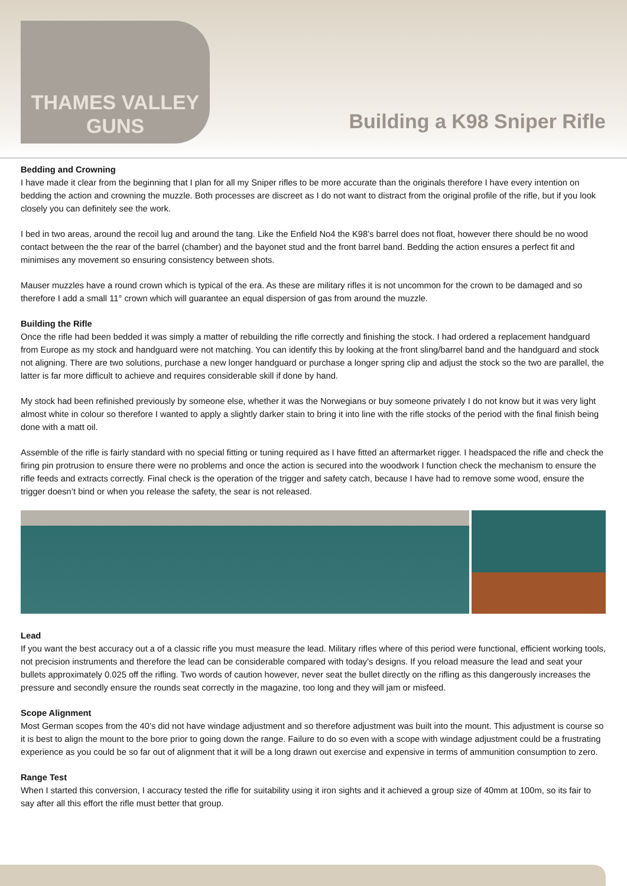THAMES VALLEY
GUNS
Building a K98 Sniper Rifle
Bedding and Crowning
I have made it clear from the beginning that I plan for all my Sniper rifles to be more accurate than the originals therefore I have every intention on bedding the action and crowning the muzzle. Both processes are discreet as I do not want to distract from the original profile of the rifle, but if you look closely you can definitely see the work.
I bed in two areas, around the recoil lug and around the tang. Like the Enfield No4 the K98’s barrel does not float, however there should be no wood contact between the the rear of the barrel (chamber) and the bayonet stud and the front barrel band. Bedding the action ensures a perfect fit and minimises any movement so ensuring consistency between shots.
Mauser muzzles have a round crown which is typical of the era. As these are military rifles it is not uncommon for the crown to be damaged and so therefore I add a small 11° crown which will guarantee an equal dispersion of gas from around the muzzle.
Building the Rifle
Once the rifle had been bedded it was simply a matter of rebuilding the rifle correctly and finishing the stock. I had ordered a replacement handguard from Europe as my stock and handguard were not matching. You can identify this by looking at the front sling/barrel band and the handguard and stock not aligning. There are two solutions, purchase a new longer handguard or purchase a longer spring clip and adjust the stock so the two are parallel, the latter is far more difficult to achieve and requires considerable skill if done by hand.
My stock had been refinished previously by someone else, whether it was the Norwegians or buy someone privately I do not know but it was very light almost white in colour so therefore I wanted to apply a slightly darker stain to bring it into line with the rifle stocks of the period with the final finish being done with a matt oil.
Assemble of the rifle is fairly standard with no special fitting or tuning required as I have fitted an aftermarket rigger. I headspaced the rifle and check the firing pin protrusion to ensure there were no problems and once the action is secured into the woodwork I function check the mechanism to ensure the rifle feeds and extracts correctly. Final check is the operation of the trigger and safety catch, because I have had to remove some wood, ensure the trigger doesn’t bind or when you release the safety, the sear is not released.
Lead
If you want the best accuracy out a of a classic rifle you must measure the lead. Military rifles where of this period were functional, efficient working tools, not precision instruments and therefore the lead can be considerable compared with today's designs. If you reload measure the lead and seat your bullets approximately 0.025 off the rifling. Two words of caution however, never seat the bullet directly on the rifling as this dangerously increases the pressure and secondly ensure the rounds seat correctly in the magazine, too long and they will jam or misfeed.
Scope Alignment
Most German scopes from the 40’s did not have windage adjustment and so therefore adjustment was built into the mount. This adjustment is course so it is best to align the mount to the bore prior to going down the range. Failure to do so even with a scope with windage adjustment could be a frustrating experience as you could be so far out of alignment that it will be a long drawn out exercise and expensive in terms of ammunition consumption to zero.
Range Test
When I started this conversion, I accuracy tested the rifle for suitability using it iron sights and it achieved a group size of 40mm at 100m, so its fair to say after all this effort the rifle must better that group.